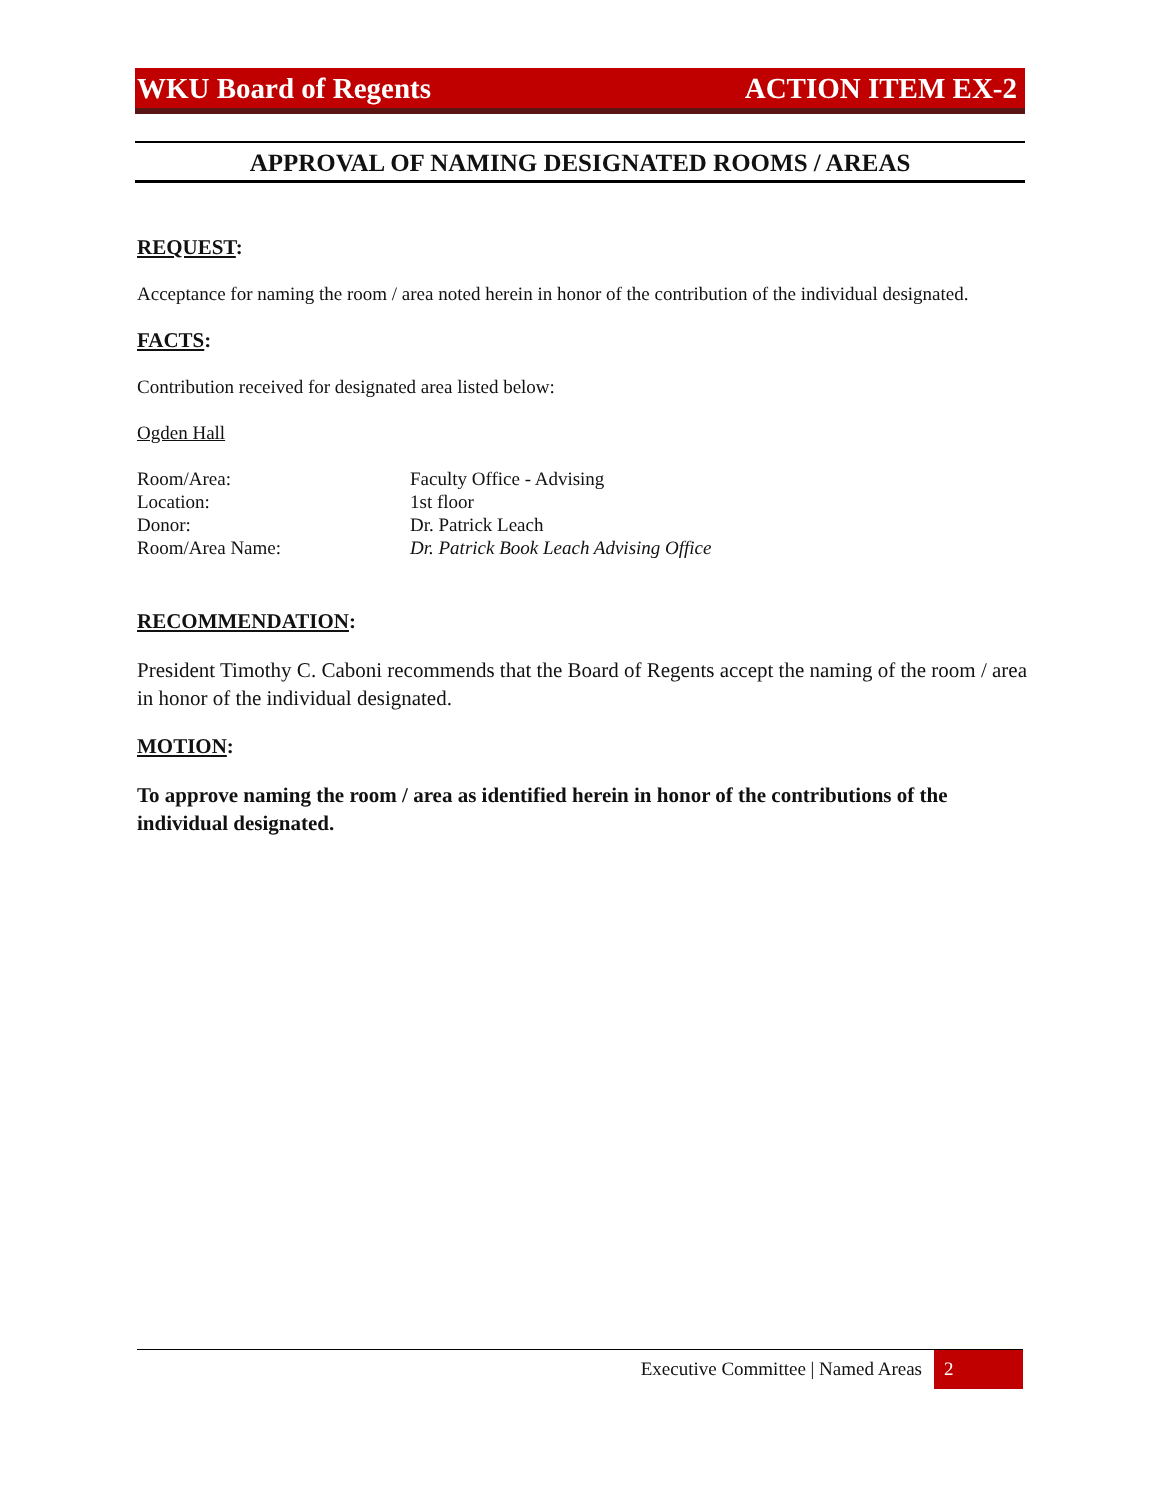WKU Board of Regents ACTION ITEM EX-2
APPROVAL OF NAMING DESIGNATED ROOMS / AREAS
REQUEST:
Acceptance for naming the room / area noted herein in honor of the contribution of the individual designated.
FACTS:
Contribution received for designated area listed below:
Ogden Hall
| Room/Area: | Faculty Office - Advising |
| Location: | 1st floor |
| Donor: | Dr. Patrick Leach |
| Room/Area Name: | Dr. Patrick Book Leach Advising Office |
RECOMMENDATION:
President Timothy C. Caboni recommends that the Board of Regents accept the naming of the room / area in honor of the individual designated.
MOTION:
To approve naming the room / area as identified herein in honor of the contributions of the individual designated.
Executive Committee | Named Areas 2